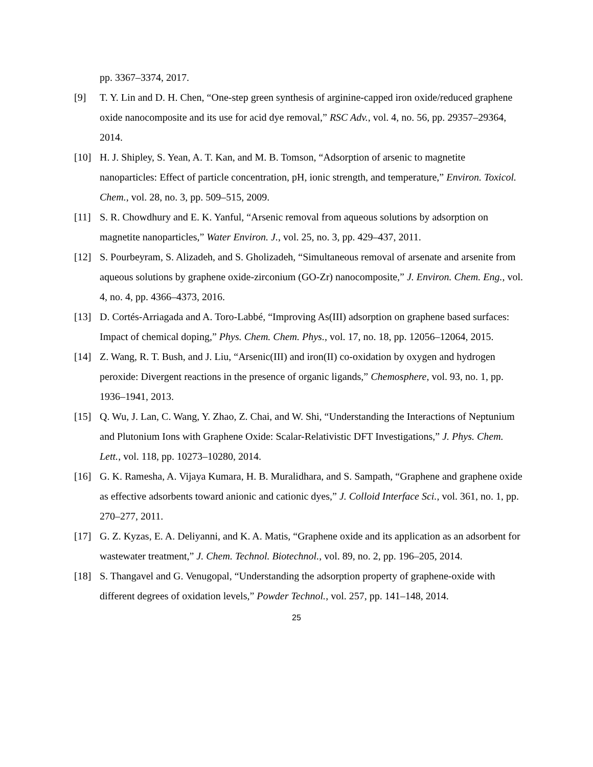pp. 3367–3374, 2017.
[9] T. Y. Lin and D. H. Chen, “One-step green synthesis of arginine-capped iron oxide/reduced graphene oxide nanocomposite and its use for acid dye removal,” RSC Adv., vol. 4, no. 56, pp. 29357–29364, 2014.
[10] H. J. Shipley, S. Yean, A. T. Kan, and M. B. Tomson, “Adsorption of arsenic to magnetite nanoparticles: Effect of particle concentration, pH, ionic strength, and temperature,” Environ. Toxicol. Chem., vol. 28, no. 3, pp. 509–515, 2009.
[11] S. R. Chowdhury and E. K. Yanful, “Arsenic removal from aqueous solutions by adsorption on magnetite nanoparticles,” Water Environ. J., vol. 25, no. 3, pp. 429–437, 2011.
[12] S. Pourbeyram, S. Alizadeh, and S. Gholizadeh, “Simultaneous removal of arsenate and arsenite from aqueous solutions by graphene oxide-zirconium (GO-Zr) nanocomposite,” J. Environ. Chem. Eng., vol. 4, no. 4, pp. 4366–4373, 2016.
[13] D. Cortés-Arriagada and A. Toro-Labbé, “Improving As(III) adsorption on graphene based surfaces: Impact of chemical doping,” Phys. Chem. Chem. Phys., vol. 17, no. 18, pp. 12056–12064, 2015.
[14] Z. Wang, R. T. Bush, and J. Liu, “Arsenic(III) and iron(II) co-oxidation by oxygen and hydrogen peroxide: Divergent reactions in the presence of organic ligands,” Chemosphere, vol. 93, no. 1, pp. 1936–1941, 2013.
[15] Q. Wu, J. Lan, C. Wang, Y. Zhao, Z. Chai, and W. Shi, “Understanding the Interactions of Neptunium and Plutonium Ions with Graphene Oxide: Scalar-Relativistic DFT Investigations,” J. Phys. Chem. Lett., vol. 118, pp. 10273–10280, 2014.
[16] G. K. Ramesha, A. Vijaya Kumara, H. B. Muralidhara, and S. Sampath, “Graphene and graphene oxide as effective adsorbents toward anionic and cationic dyes,” J. Colloid Interface Sci., vol. 361, no. 1, pp. 270–277, 2011.
[17] G. Z. Kyzas, E. A. Deliyanni, and K. A. Matis, “Graphene oxide and its application as an adsorbent for wastewater treatment,” J. Chem. Technol. Biotechnol., vol. 89, no. 2, pp. 196–205, 2014.
[18] S. Thangavel and G. Venugopal, “Understanding the adsorption property of graphene-oxide with different degrees of oxidation levels,” Powder Technol., vol. 257, pp. 141–148, 2014.
25